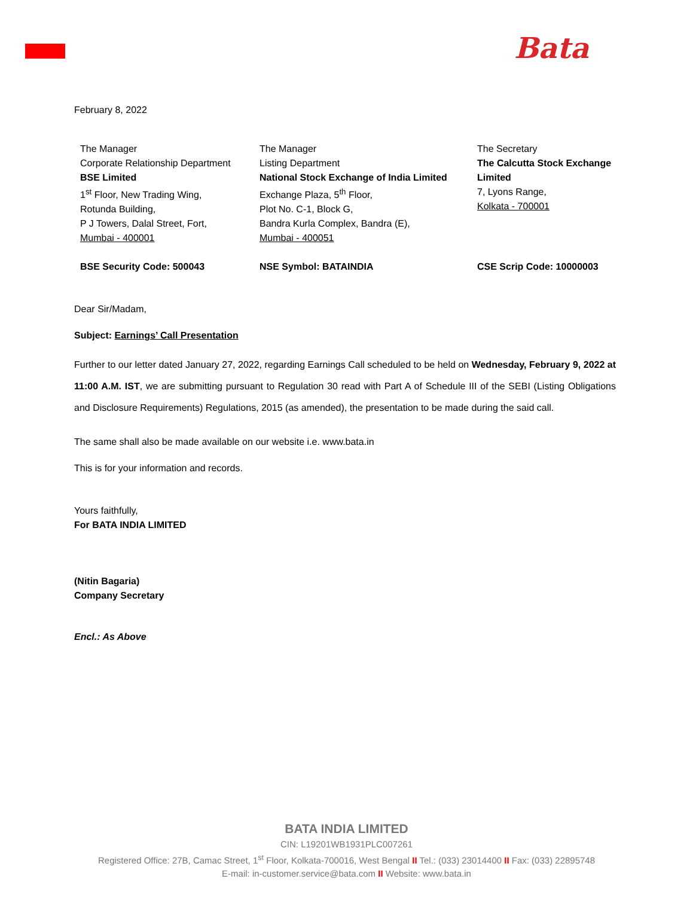Bata
February 8, 2022
| The Manager Corporate Relationship Department BSE Limited 1<sup>st</sup> Floor, New Trading Wing, Rotunda Building, P J Towers, Dalal Street, Fort, Mumbai - 400001 | The Manager Listing Department National Stock Exchange of India Limited Exchange Plaza, 5<sup>th</sup> Floor, Plot No. C-1, Block G, Bandra Kurla Complex, Bandra (E), Mumbai - 400051 | The Secretary The Calcutta Stock Exchange Limited 7, Lyons Range, Kolkata - 700001 |
| BSE Security Code: 500043 | NSE Symbol: BATAINDIA | CSE Scrip Code: 10000003 |
Dear Sir/Madam,
Subject: Earnings’ Call Presentation
Further to our letter dated January 27, 2022, regarding Earnings Call scheduled to be held on Wednesday, February 9, 2022 at 11:00 A.M. IST, we are submitting pursuant to Regulation 30 read with Part A of Schedule III of the SEBI (Listing Obligations and Disclosure Requirements) Regulations, 2015 (as amended), the presentation to be made during the said call.
The same shall also be made available on our website i.e. www.bata.in
This is for your information and records.
Yours faithfully,
For BATA INDIA LIMITED
(Nitin Bagaria)
Company Secretary
Encl.: As Above
BATA INDIA LIMITED
CIN: L19201WB1931PLC007261
Registered Office: 27B, Camac Street, 1<sup>st</sup> Floor, Kolkata-700016, West Bengal II Tel.: (033) 23014400 II Fax: (033) 22895748
E-mail: in-customer.service@bata.com II Website: www.bata.in